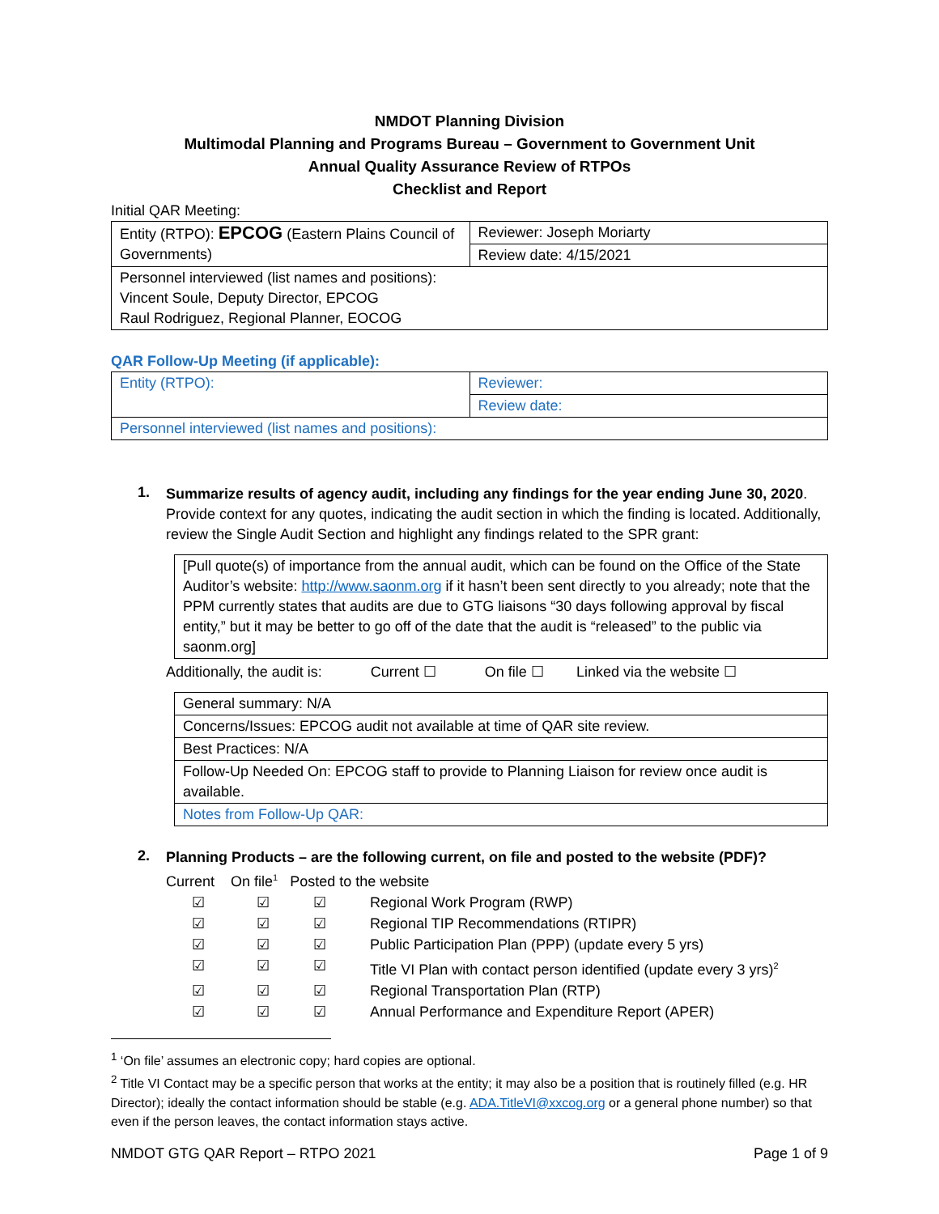NMDOT Planning Division
Multimodal Planning and Programs Bureau – Government to Government Unit
Annual Quality Assurance Review of RTPOs
Checklist and Report
Initial QAR Meeting:
| Entity (RTPO): EPCOG (Eastern Plains Council of Governments) | Reviewer: Joseph Moriarty |
| | Review date: 4/15/2021 |
| Personnel interviewed (list names and positions): Vincent Soule, Deputy Director, EPCOG Raul Rodriguez, Regional Planner, EOCOG | |
QAR Follow-Up Meeting (if applicable):
| Entity (RTPO): | Reviewer: |
| | Review date: |
| Personnel interviewed (list names and positions): | |
1.
Summarize results of agency audit, including any findings for the year ending June 30, 2020. Provide context for any quotes, indicating the audit section in which the finding is located. Additionally, review the Single Audit Section and highlight any findings related to the SPR grant:
| [Pull quote(s) of importance from the annual audit, which can be found on the Office of the State Auditor’s website: http://www.saonm.org if it hasn’t been sent directly to you already; note that the PPM currently states that audits are due to GTG liaisons “30 days following approval by fiscal entity,” but it may be better to go off of the date that the audit is “released” to the public via saonm.org] |
Additionally, the audit is: Current ☐ On file ☐ Linked via the website ☐
| General summary: N/A |
| Concerns/Issues: EPCOG audit not available at time of QAR site review. |
| Best Practices: N/A |
| Follow-Up Needed On: EPCOG staff to provide to Planning Liaison for review once audit is available. |
| Notes from Follow-Up QAR: |
2.
Planning Products – are the following current, on file and posted to the website (PDF)?
Current On file<sup>1</sup> Posted to the website
| ☑ | ☑ | ☑ | Regional Work Program (RWP) |
| ☑ | ☑ | ☑ | Regional TIP Recommendations (RTIPR) |
| ☑ | ☑ | ☑ | Public Participation Plan (PPP) (update every 5 yrs) |
| ☑ | ☑ | ☑ | Title VI Plan with contact person identified (update every 3 yrs)<sup>2</sup> |
| ☑ | ☑ | ☑ | Regional Transportation Plan (RTP) |
| ☑ | ☑ | ☑ | Annual Performance and Expenditure Report (APER) |
<sup>1</sup> ‘On file’ assumes an electronic copy; hard copies are optional.
<sup>2</sup> Title VI Contact may be a specific person that works at the entity; it may also be a position that is routinely filled (e.g. HR Director); ideally the contact information should be stable (e.g. ADA.TitleVI@xxcog.org or a general phone number) so that even if the person leaves, the contact information stays active.
NMDOT GTG QAR Report – RTPO 2021 Page 1 of 9